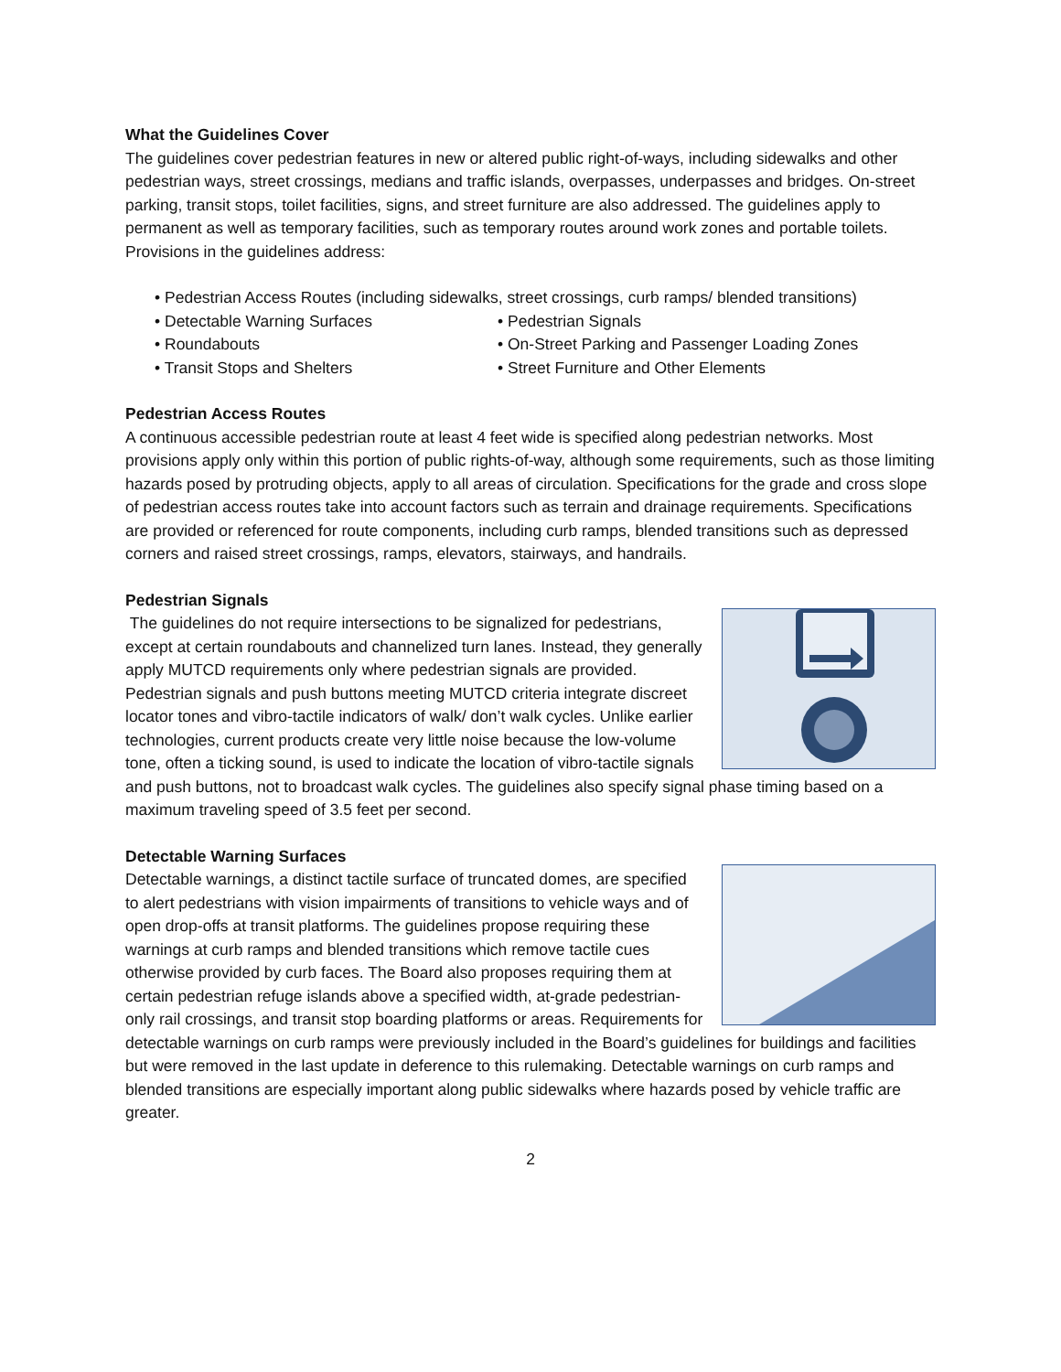What the Guidelines Cover
The guidelines cover pedestrian features in new or altered public right-of-ways, including sidewalks and other pedestrian ways, street crossings, medians and traffic islands, overpasses, underpasses and bridges. On-street parking, transit stops, toilet facilities, signs, and street furniture are also addressed. The guidelines apply to permanent as well as temporary facilities, such as temporary routes around work zones and portable toilets. Provisions in the guidelines address:
• Pedestrian Access Routes (including sidewalks, street crossings, curb ramps/ blended transitions)
• Detectable Warning Surfaces • Pedestrian Signals
• Roundabouts • On-Street Parking and Passenger Loading Zones
• Transit Stops and Shelters • Street Furniture and Other Elements
Pedestrian Access Routes
A continuous accessible pedestrian route at least 4 feet wide is specified along pedestrian networks. Most provisions apply only within this portion of public rights-of-way, although some requirements, such as those limiting hazards posed by protruding objects, apply to all areas of circulation. Specifications for the grade and cross slope of pedestrian access routes take into account factors such as terrain and drainage requirements. Specifications are provided or referenced for route components, including curb ramps, blended transitions such as depressed corners and raised street crossings, ramps, elevators, stairways, and handrails.
Pedestrian Signals
The guidelines do not require intersections to be signalized for pedestrians, except at certain roundabouts and channelized turn lanes. Instead, they generally apply MUTCD requirements only where pedestrian signals are provided. Pedestrian signals and push buttons meeting MUTCD criteria integrate discreet locator tones and vibro-tactile indicators of walk/ don’t walk cycles. Unlike earlier technologies, current products create very little noise because the low-volume tone, often a ticking sound, is used to indicate the location of vibro-tactile signals and push buttons, not to broadcast walk cycles. The guidelines also specify signal phase timing based on a maximum traveling speed of 3.5 feet per second.
Detectable Warning Surfaces
Detectable warnings, a distinct tactile surface of truncated domes, are specified to alert pedestrians with vision impairments of transitions to vehicle ways and of open drop-offs at transit platforms. The guidelines propose requiring these warnings at curb ramps and blended transitions which remove tactile cues otherwise provided by curb faces. The Board also proposes requiring them at certain pedestrian refuge islands above a specified width, at-grade pedestrian-only rail crossings, and transit stop boarding platforms or areas. Requirements for detectable warnings on curb ramps were previously included in the Board’s guidelines for buildings and facilities but were removed in the last update in deference to this rulemaking. Detectable warnings on curb ramps and blended transitions are especially important along public sidewalks where hazards posed by vehicle traffic are greater.
2